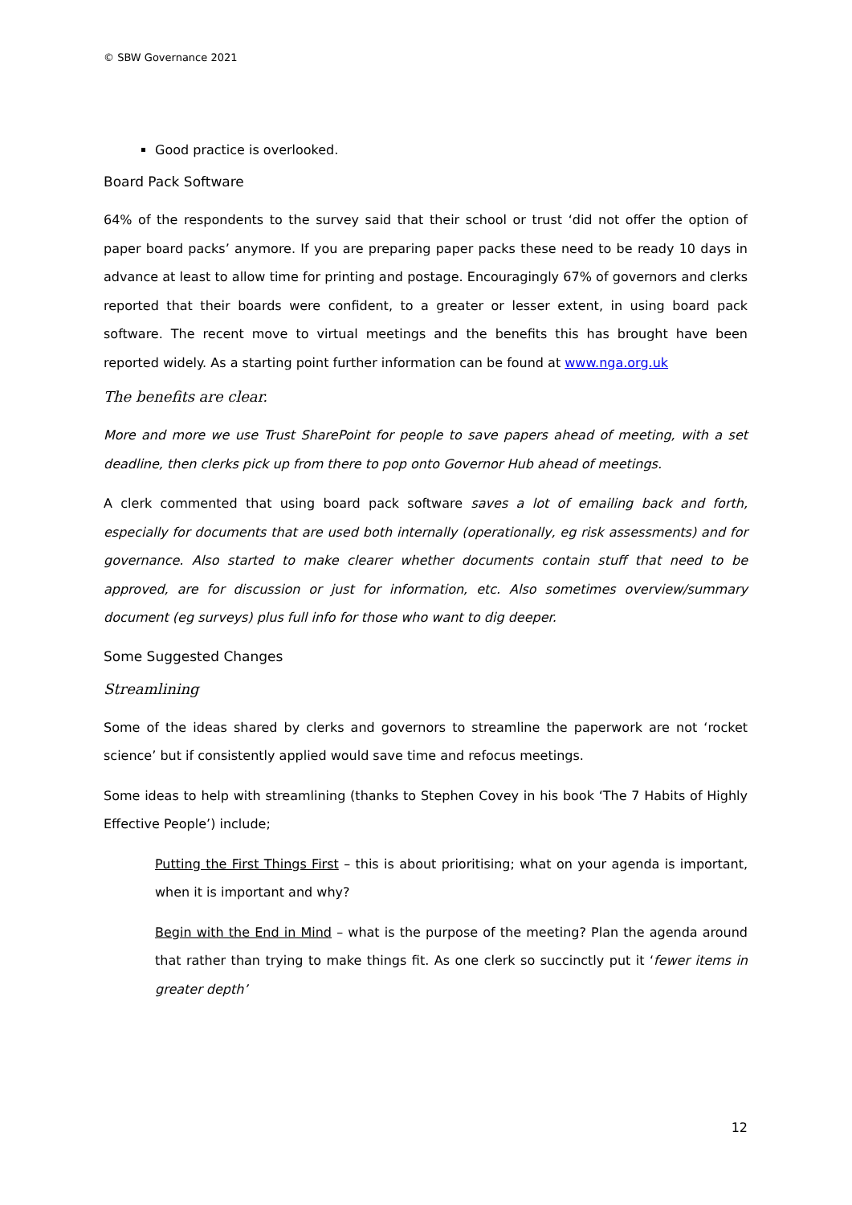© SBW Governance 2021
Good practice is overlooked.
Board Pack Software
64% of the respondents to the survey said that their school or trust ‘did not offer the option of paper board packs’ anymore. If you are preparing paper packs these need to be ready 10 days in advance at least to allow time for printing and postage. Encouragingly 67% of governors and clerks reported that their boards were confident, to a greater or lesser extent, in using board pack software. The recent move to virtual meetings and the benefits this has brought have been reported widely. As a starting point further information can be found at www.nga.org.uk
The benefits are clear.
More and more we use Trust SharePoint for people to save papers ahead of meeting, with a set deadline, then clerks pick up from there to pop onto Governor Hub ahead of meetings.
A clerk commented that using board pack software saves a lot of emailing back and forth, especially for documents that are used both internally (operationally, eg risk assessments) and for governance. Also started to make clearer whether documents contain stuff that need to be approved, are for discussion or just for information, etc. Also sometimes overview/summary document (eg surveys) plus full info for those who want to dig deeper.
Some Suggested Changes
Streamlining
Some of the ideas shared by clerks and governors to streamline the paperwork are not ‘rocket science’ but if consistently applied would save time and refocus meetings.
Some ideas to help with streamlining (thanks to Stephen Covey in his book ‘The 7 Habits of Highly Effective People’) include;
Putting the First Things First – this is about prioritising; what on your agenda is important, when it is important and why?
Begin with the End in Mind – what is the purpose of the meeting? Plan the agenda around that rather than trying to make things fit. As one clerk so succinctly put it ‘fewer items in greater depth’
12